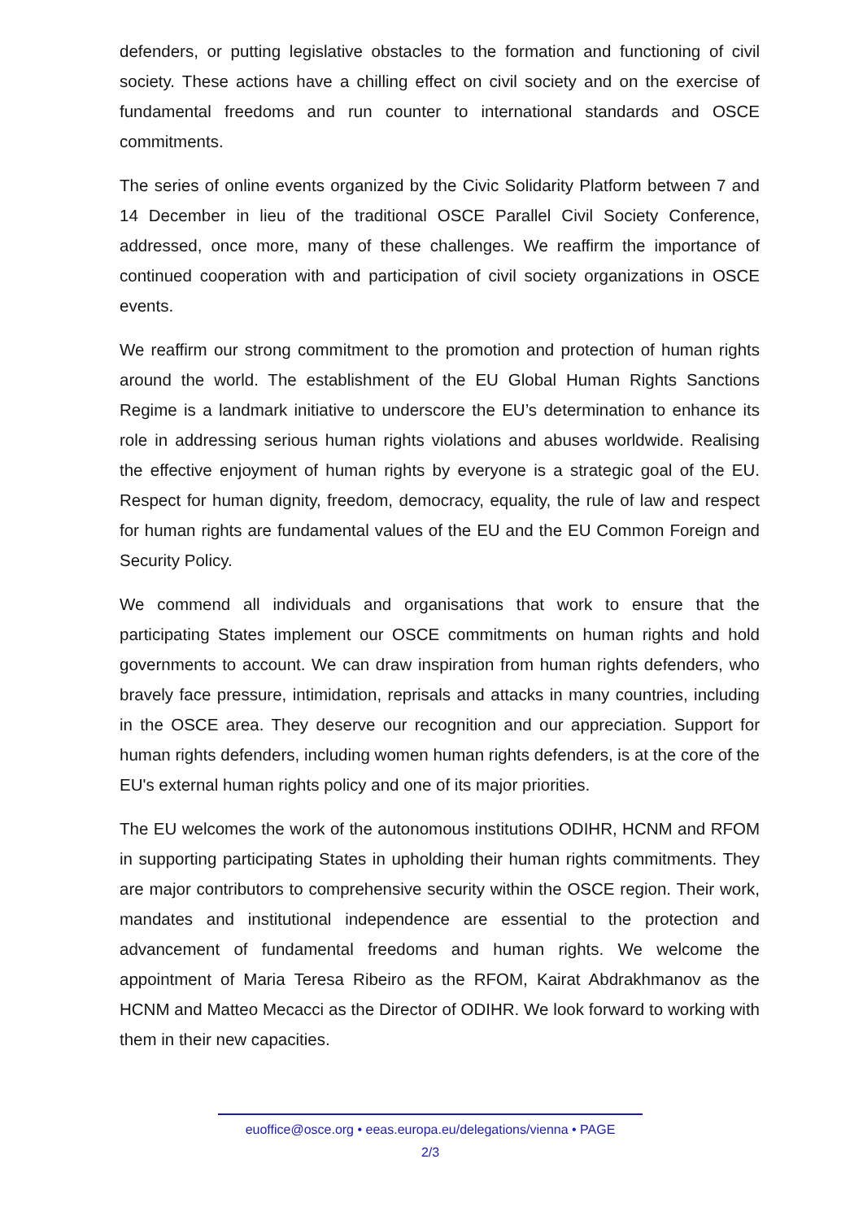defenders, or putting legislative obstacles to the formation and functioning of civil society. These actions have a chilling effect on civil society and on the exercise of fundamental freedoms and run counter to international standards and OSCE commitments.
The series of online events organized by the Civic Solidarity Platform between 7 and 14 December in lieu of the traditional OSCE Parallel Civil Society Conference, addressed, once more, many of these challenges. We reaffirm the importance of continued cooperation with and participation of civil society organizations in OSCE events.
We reaffirm our strong commitment to the promotion and protection of human rights around the world. The establishment of the EU Global Human Rights Sanctions Regime is a landmark initiative to underscore the EU’s determination to enhance its role in addressing serious human rights violations and abuses worldwide. Realising the effective enjoyment of human rights by everyone is a strategic goal of the EU. Respect for human dignity, freedom, democracy, equality, the rule of law and respect for human rights are fundamental values of the EU and the EU Common Foreign and Security Policy.
We commend all individuals and organisations that work to ensure that the participating States implement our OSCE commitments on human rights and hold governments to account. We can draw inspiration from human rights defenders, who bravely face pressure, intimidation, reprisals and attacks in many countries, including in the OSCE area. They deserve our recognition and our appreciation. Support for human rights defenders, including women human rights defenders, is at the core of the EU's external human rights policy and one of its major priorities.
The EU welcomes the work of the autonomous institutions ODIHR, HCNM and RFOM in supporting participating States in upholding their human rights commitments. They are major contributors to comprehensive security within the OSCE region. Their work, mandates and institutional independence are essential to the protection and advancement of fundamental freedoms and human rights. We welcome the appointment of Maria Teresa Ribeiro as the RFOM, Kairat Abdrakhmanov as the HCNM and Matteo Mecacci as the Director of ODIHR. We look forward to working with them in their new capacities.
euoffice@osce.org • eeas.europa.eu/delegations/vienna • PAGE
2/3